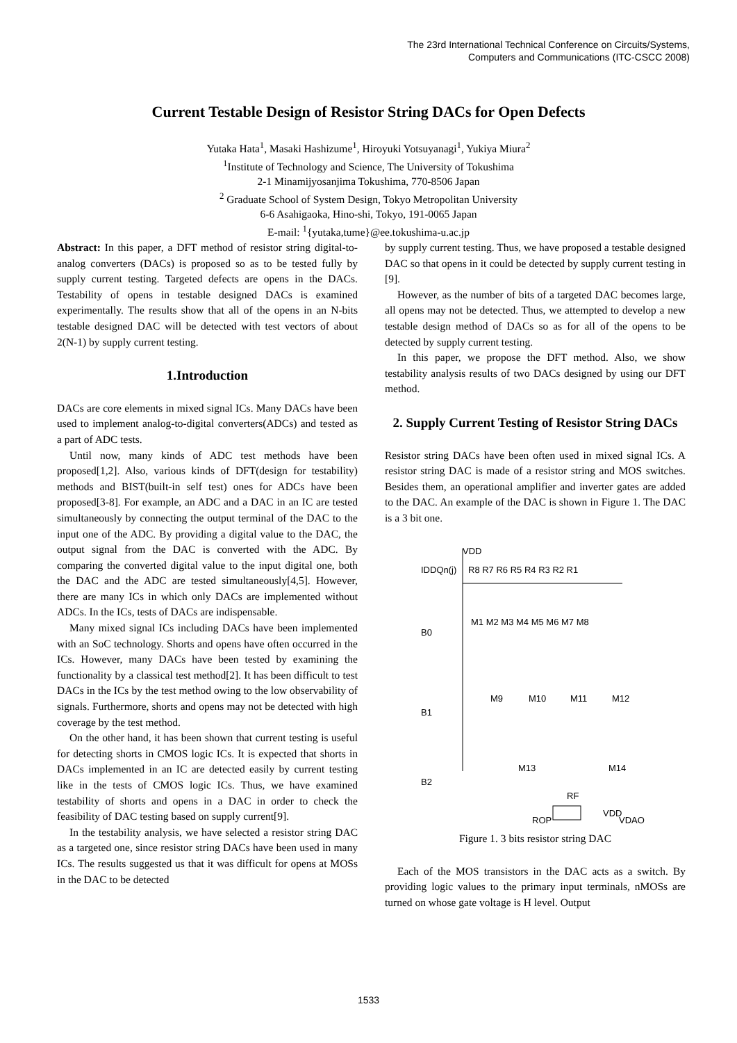The 23rd International Technical Conference on Circuits/Systems,
Computers and Communications (ITC-CSCC 2008)
Current Testable Design of Resistor String DACs for Open Defects
Yutaka Hata<sup>1</sup>, Masaki Hashizume<sup>1</sup>, Hiroyuki Yotsuyanagi<sup>1</sup>, Yukiya Miura<sup>2</sup>
<sup>1</sup> Institute of Technology and Science, The University of Tokushima
2-1 Minamijyosanjima Tokushima, 770-8506 Japan
<sup>2</sup> Graduate School of System Design, Tokyo Metropolitan University
6-6 Asahigaoka, Hino-shi, Tokyo, 191-0065 Japan
E-mail: <sup>1</sup>{yutaka,tume}@ee.tokushima-u.ac.jp
Abstract: In this paper, a DFT method of resistor string digital-to-analog converters (DACs) is proposed so as to be tested fully by supply current testing. Targeted defects are opens in the DACs. Testability of opens in testable designed DACs is examined experimentally. The results show that all of the opens in an N-bits testable designed DAC will be detected with test vectors of about 2(N-1) by supply current testing.
1.Introduction
DACs are core elements in mixed signal ICs. Many DACs have been used to implement analog-to-digital converters(ADCs) and tested as a part of ADC tests.
Until now, many kinds of ADC test methods have been proposed[1,2]. Also, various kinds of DFT(design for testability) methods and BIST(built-in self test) ones for ADCs have been proposed[3-8]. For example, an ADC and a DAC in an IC are tested simultaneously by connecting the output terminal of the DAC to the input one of the ADC. By providing a digital value to the DAC, the output signal from the DAC is converted with the ADC. By comparing the converted digital value to the input digital one, both the DAC and the ADC are tested simultaneously[4,5]. However, there are many ICs in which only DACs are implemented without ADCs. In the ICs, tests of DACs are indispensable.
Many mixed signal ICs including DACs have been implemented with an SoC technology. Shorts and opens have often occurred in the ICs. However, many DACs have been tested by examining the functionality by a classical test method[2]. It has been difficult to test DACs in the ICs by the test method owing to the low observability of signals. Furthermore, shorts and opens may not be detected with high coverage by the test method.
On the other hand, it has been shown that current testing is useful for detecting shorts in CMOS logic ICs. It is expected that shorts in DACs implemented in an IC are detected easily by current testing like in the tests of CMOS logic ICs. Thus, we have examined testability of shorts and opens in a DAC in order to check the feasibility of DAC testing based on supply current[9].
In the testability analysis, we have selected a resistor string DAC as a targeted one, since resistor string DACs have been used in many ICs. The results suggested us that it was difficult for opens at MOSs in the DAC to be detected
by supply current testing. Thus, we have proposed a testable designed DAC so that opens in it could be detected by supply current testing in [9].
However, as the number of bits of a targeted DAC becomes large, all opens may not be detected. Thus, we attempted to develop a new testable design method of DACs so as for all of the opens to be detected by supply current testing.
In this paper, we propose the DFT method. Also, we show testability analysis results of two DACs designed by using our DFT method.
2. Supply Current Testing of Resistor String DACs
Resistor string DACs have been often used in mixed signal ICs. A resistor string DAC is made of a resistor string and MOS switches. Besides them, an operational amplifier and inverter gates are added to the DAC. An example of the DAC is shown in Figure 1. The DAC is a 3 bit one.
VDD
IDDQn(j)
R8 R7 R6 R5 R4 R3 R2 R1
M1 M2 M3 M4 M5 M6 M7 M8
B0
B1
B2
M9
M10
M11
M12
M13
M14
RF
VDD
VDAO
ROP
Figure 1. 3 bits resistor string DAC
Each of the MOS transistors in the DAC acts as a switch. By providing logic values to the primary input terminals, nMOSs are turned on whose gate voltage is H level. Output
1533